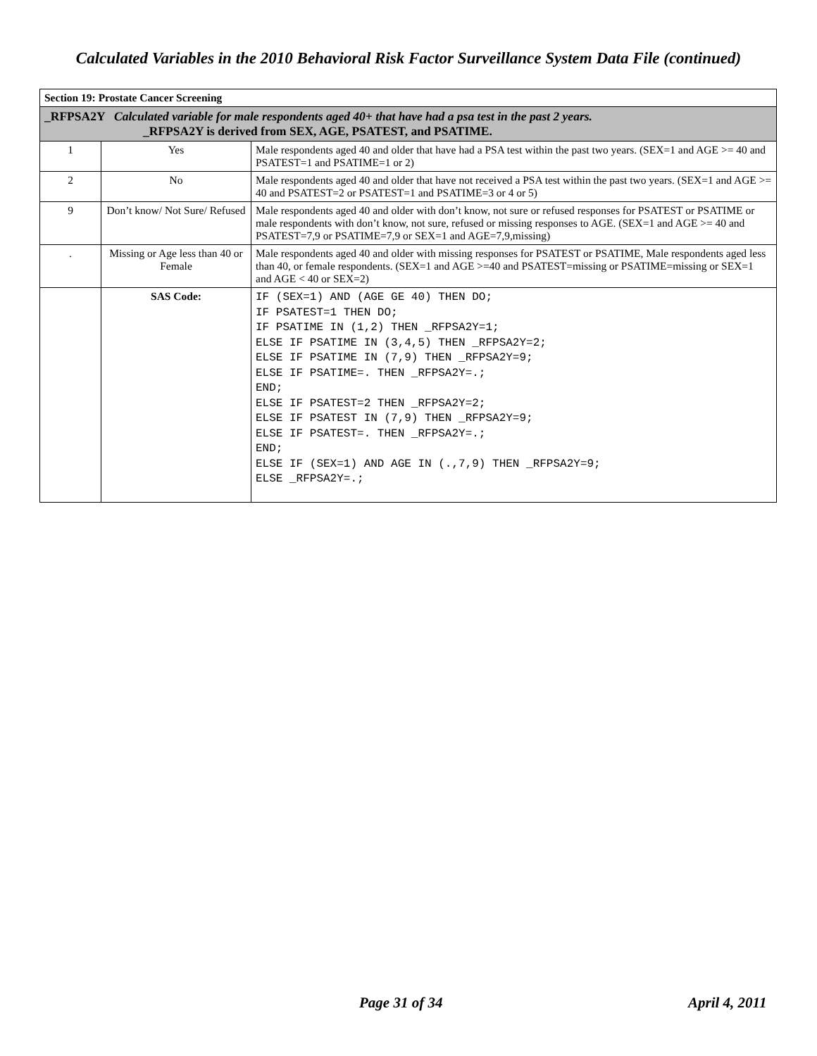Calculated Variables in the 2010 Behavioral Risk Factor Surveillance System Data File (continued)
| Section 19: Prostate Cancer Screening | | |
| _RFPSA2Y Calculated variable for male respondents aged 40+ that have had a psa test in the past 2 years. _RFPSA2Y is derived from SEX, AGE, PSATEST, and PSATIME. | | |
| 1 | Yes | Male respondents aged 40 and older that have had a PSA test within the past two years. (SEX=1 and AGE >= 40 and PSATEST=1 and PSATIME=1 or 2) |
| 2 | No | Male respondents aged 40 and older that have not received a PSA test within the past two years. (SEX=1 and AGE >= 40 and PSATEST=2 or PSATEST=1 and PSATIME=3 or 4 or 5) |
| 9 | Don’t know/ Not Sure/ Refused | Male respondents aged 40 and older with don’t know, not sure or refused responses for PSATEST or PSATIME or male respondents with don’t know, not sure, refused or missing responses to AGE. (SEX=1 and AGE >= 40 and PSATEST=7,9 or PSATIME=7,9 or SEX=1 and AGE=7,9,missing) |
| . | Missing or Age less than 40 or Female | Male respondents aged 40 and older with missing responses for PSATEST or PSATIME, Male respondents aged less than 40, or female respondents. (SEX=1 and AGE >=40 and PSATEST=missing or PSATIME=missing or SEX=1 and AGE < 40 or SEX=2) |
| | SAS Code: | IF (SEX=1) AND (AGE GE 40) THEN DO; IF PSATEST=1 THEN DO; IF PSATIME IN (1,2) THEN _RFPSA2Y=1; ELSE IF PSATIME IN (3,4,5) THEN _RFPSA2Y=2; ELSE IF PSATIME IN (7,9) THEN _RFPSA2Y=9; ELSE IF PSATIME=. THEN _RFPSA2Y=.; END; ELSE IF PSATEST=2 THEN _RFPSA2Y=2; ELSE IF PSATEST IN (7,9) THEN _RFPSA2Y=9; ELSE IF PSATEST=. THEN _RFPSA2Y=.; END; ELSE IF (SEX=1) AND AGE IN (.,7,9) THEN _RFPSA2Y=9; ELSE _RFPSA2Y=.; |
Page 31 of 34 April 4, 2011